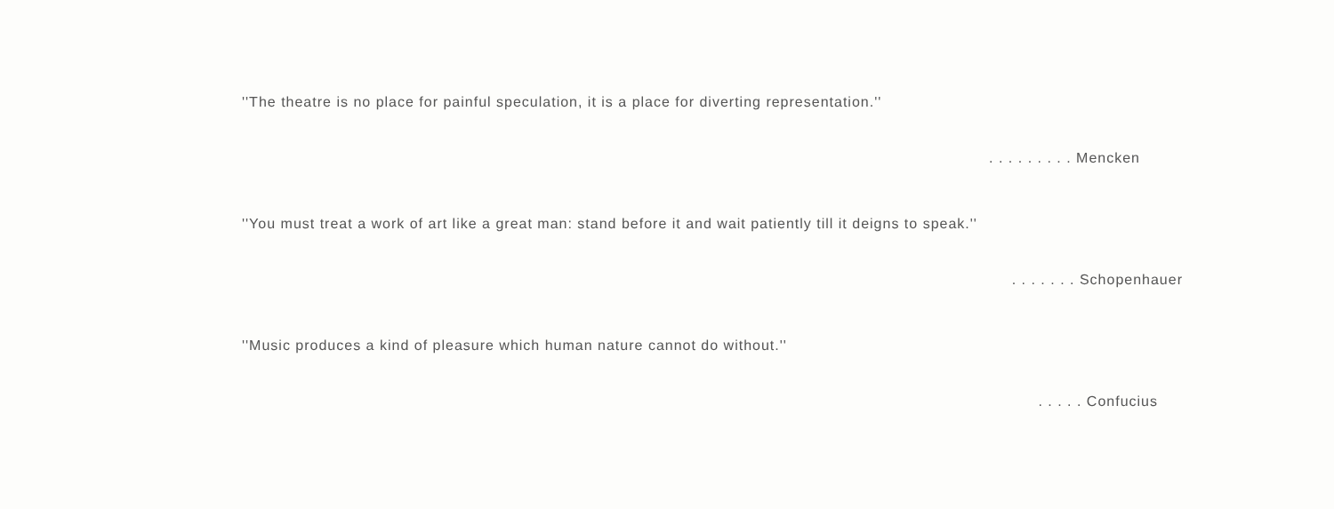''The theatre is no place for painful speculation, it is a place for diverting representation.''
. . . . . . . . . Mencken
''You must treat a work of art like a great man: stand before it and wait patiently till it deigns to speak.''
. . . . . . . Schopenhauer
''Music produces a kind of pleasure which human nature cannot do without.''
. . . . . Confucius